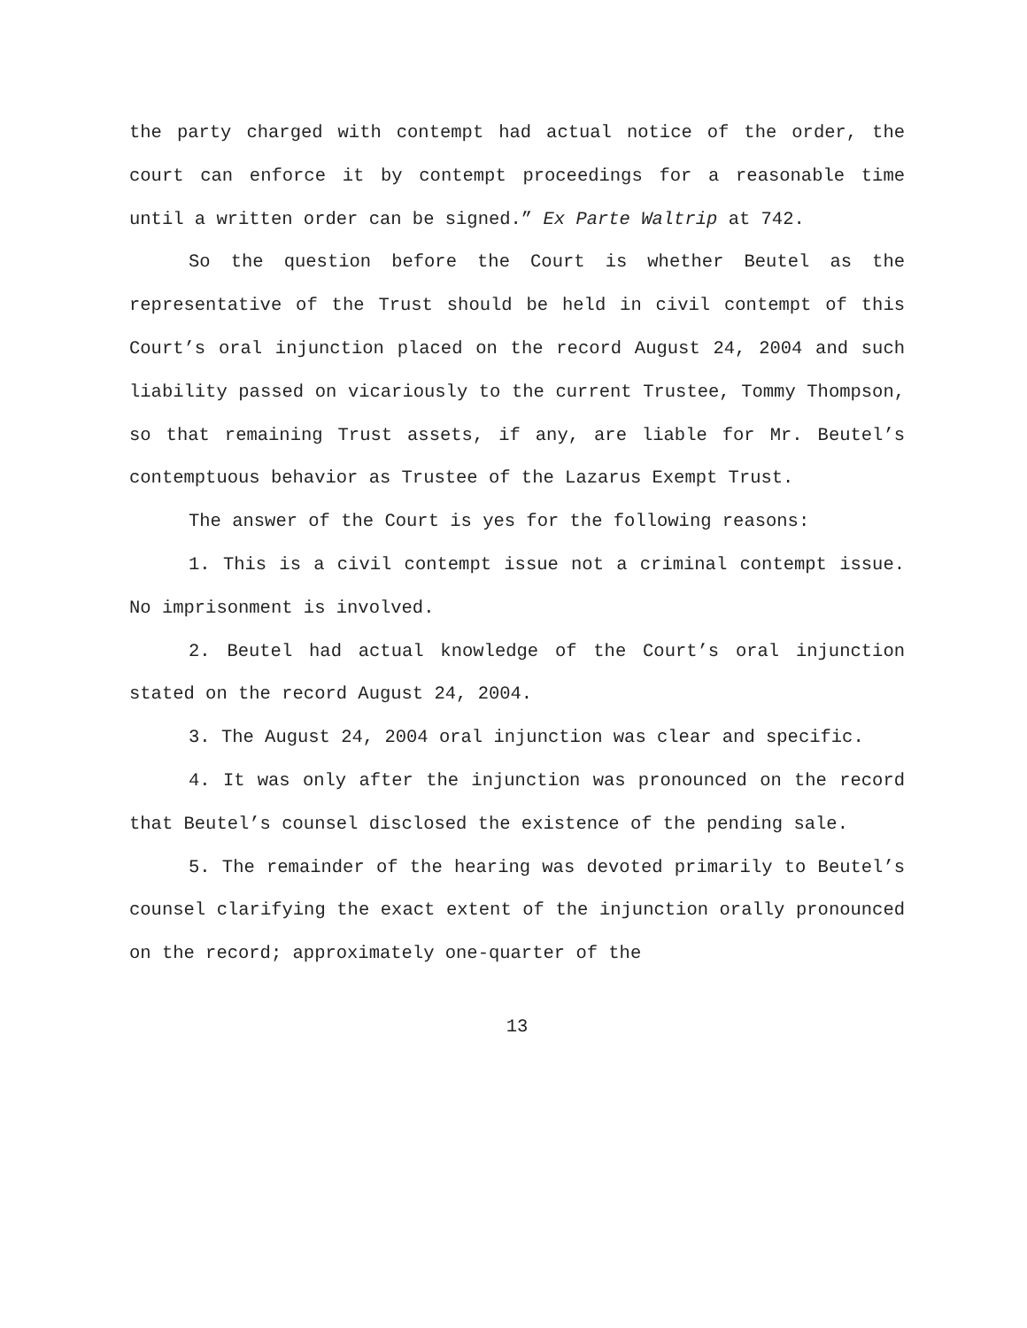the party charged with contempt had actual notice of the order, the court can enforce it by contempt proceedings for a reasonable time until a written order can be signed.” Ex Parte Waltrip at 742.
So the question before the Court is whether Beutel as the representative of the Trust should be held in civil contempt of this Court’s oral injunction placed on the record August 24, 2004 and such liability passed on vicariously to the current Trustee, Tommy Thompson, so that remaining Trust assets, if any, are liable for Mr. Beutel’s contemptuous behavior as Trustee of the Lazarus Exempt Trust.
The answer of the Court is yes for the following reasons:
1. This is a civil contempt issue not a criminal contempt issue. No imprisonment is involved.
2. Beutel had actual knowledge of the Court’s oral injunction stated on the record August 24, 2004.
3. The August 24, 2004 oral injunction was clear and specific.
4. It was only after the injunction was pronounced on the record that Beutel’s counsel disclosed the existence of the pending sale.
5. The remainder of the hearing was devoted primarily to Beutel’s counsel clarifying the exact extent of the injunction orally pronounced on the record; approximately one-quarter of the
13